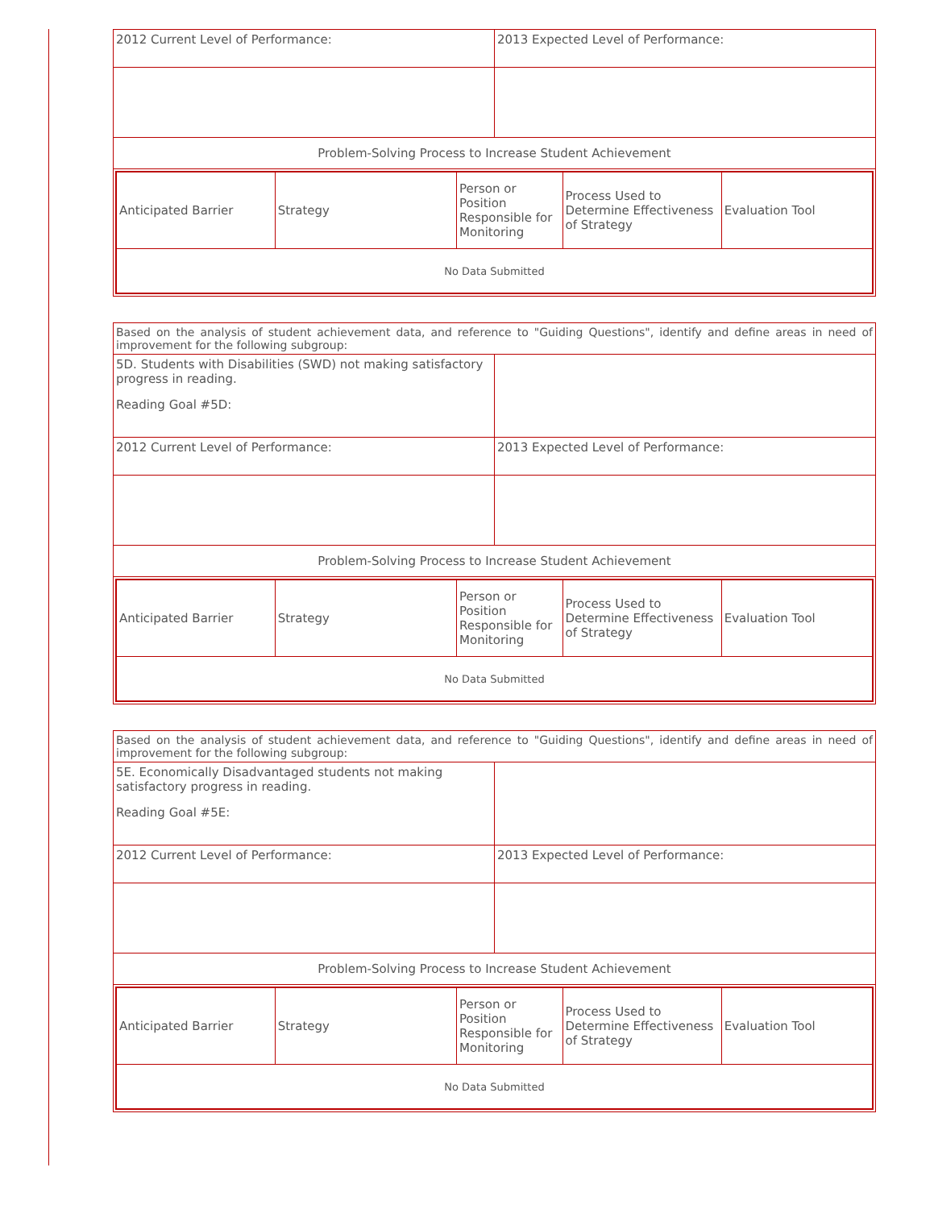| 2012 Current Level of Performance: | 2013 Expected Level of Performance: |
| Problem-Solving Process to Increase Student Achievement | |
| / Anticipated Barrier / Strategy / Person or Position Responsible for Monitoring / Process Used to Determine Effectiveness of Strategy / Evaluation Tool / / No Data Submitted / / / / / | |
| Based on the analysis of student achievement data, and reference to "Guiding Questions", identify and define areas in need of improvement for the following subgroup: | |
| 5D. Students with Disabilities (SWD) not making satisfactory progress in reading. Reading Goal #5D: | |
| 2012 Current Level of Performance: | 2013 Expected Level of Performance: |
| Problem-Solving Process to Increase Student Achievement | |
| / Anticipated Barrier / Strategy / Person or Position Responsible for Monitoring / Process Used to Determine Effectiveness of Strategy / Evaluation Tool / / No Data Submitted / / / / / | |
| Based on the analysis of student achievement data, and reference to "Guiding Questions", identify and define areas in need of improvement for the following subgroup: | |
| 5E. Economically Disadvantaged students not making satisfactory progress in reading. Reading Goal #5E: | |
| 2012 Current Level of Performance: | 2013 Expected Level of Performance: |
| Problem-Solving Process to Increase Student Achievement | |
| / Anticipated Barrier / Strategy / Person or Position Responsible for Monitoring / Process Used to Determine Effectiveness of Strategy / Evaluation Tool / / No Data Submitted / / / / / | |